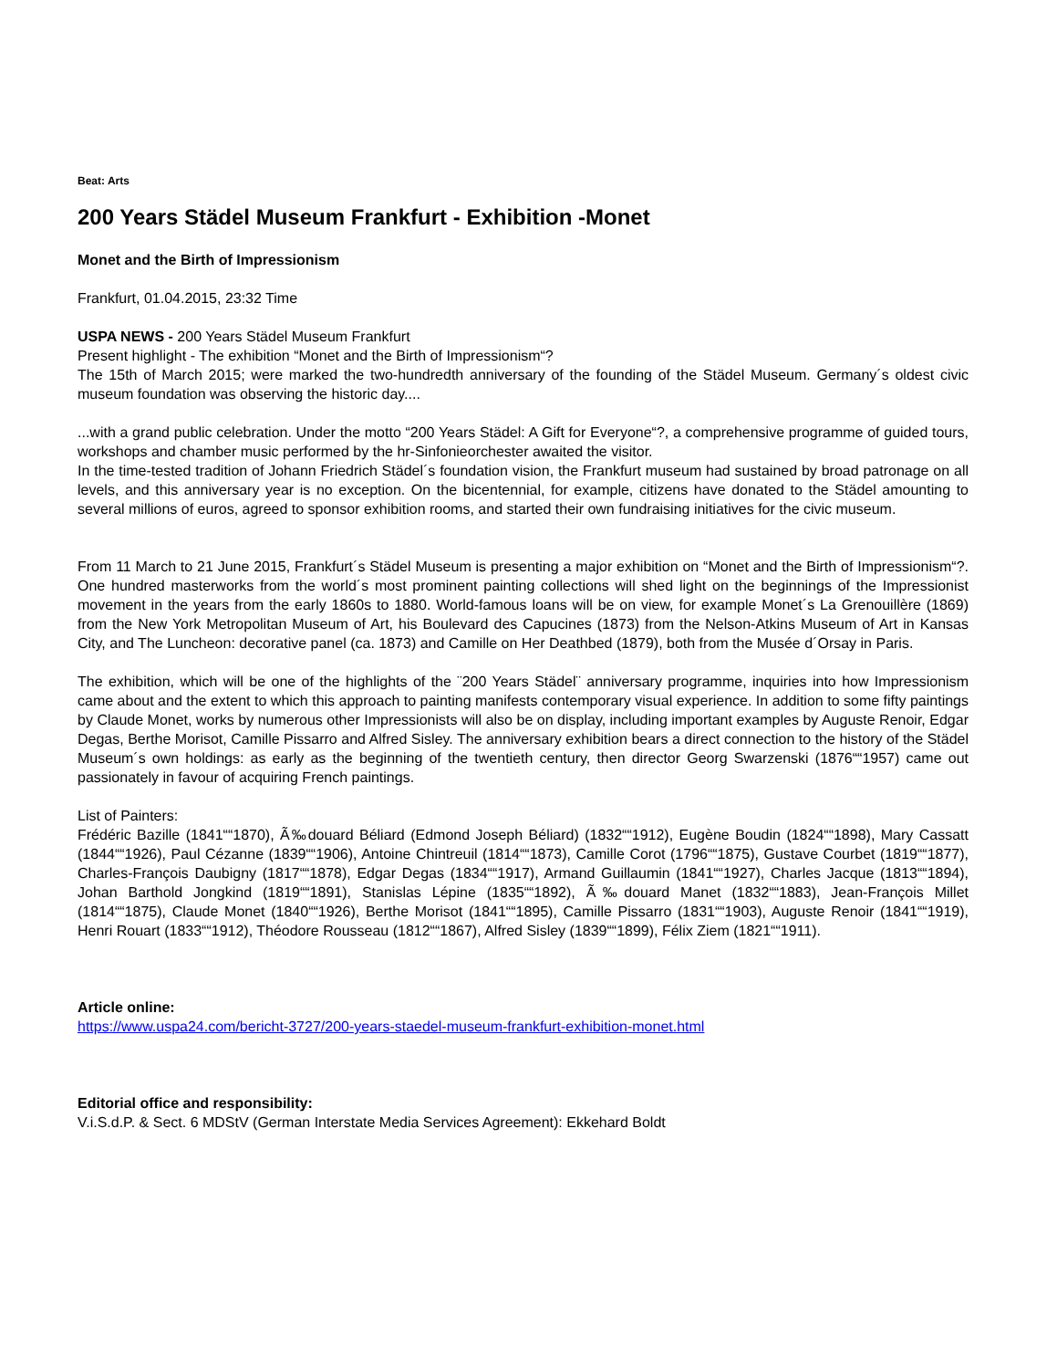Beat: Arts
200 Years Städel Museum Frankfurt - Exhibition -Monet
Monet and the Birth of Impressionism
Frankfurt, 01.04.2015, 23:32 Time
USPA NEWS - 200 Years Städel Museum Frankfurt
Present highlight - The exhibition “Monet and the Birth of Impressionism“?
The 15th of March 2015; were marked the two-hundredth anniversary of the founding of the Städel Museum. Germany´s oldest civic museum foundation was observing the historic day....
...with a grand public celebration. Under the motto “200 Years Städel: A Gift for Everyone“?, a comprehensive programme of guided tours, workshops and chamber music performed by the hr-Sinfonieorchester awaited the visitor.
In the time-tested tradition of Johann Friedrich Städel´s foundation vision, the Frankfurt museum had sustained by broad patronage on all levels, and this anniversary year is no exception. On the bicentennial, for example, citizens have donated to the Städel amounting to several millions of euros, agreed to sponsor exhibition rooms, and started their own fundraising initiatives for the civic museum.
From 11 March to 21 June 2015, Frankfurt´s Städel Museum is presenting a major exhibition on “Monet and the Birth of Impressionism“?. One hundred masterworks from the world´s most prominent painting collections will shed light on the beginnings of the Impressionist movement in the years from the early 1860s to 1880. World-famous loans will be on view, for example Monet´s La Grenouillère (1869) from the New York Metropolitan Museum of Art, his Boulevard des Capucines (1873) from the Nelson-Atkins Museum of Art in Kansas City, and The Luncheon: decorative panel (ca. 1873) and Camille on Her Deathbed (1879), both from the Musée d´Orsay in Paris.
The exhibition, which will be one of the highlights of the ¨200 Years Städel¨ anniversary programme, inquiries into how Impressionism came about and the extent to which this approach to painting manifests contemporary visual experience. In addition to some fifty paintings by Claude Monet, works by numerous other Impressionists will also be on display, including important examples by Auguste Renoir, Edgar Degas, Berthe Morisot, Camille Pissarro and Alfred Sisley. The anniversary exhibition bears a direct connection to the history of the Städel Museum´s own holdings: as early as the beginning of the twentieth century, then director Georg Swarzenski (1876““1957) came out passionately in favour of acquiring French paintings.
List of Painters:
Frédéric Bazille (1841““1870), Ã‰douard Béliard (Edmond Joseph Béliard) (1832““1912), Eugène Boudin (1824““1898), Mary Cassatt (1844““1926), Paul Cézanne (1839““1906), Antoine Chintreuil (1814““1873), Camille Corot (1796““1875), Gustave Courbet (1819““1877), Charles-François Daubigny (1817““1878), Edgar Degas (1834““1917), Armand Guillaumin (1841““1927), Charles Jacque (1813““1894), Johan Barthold Jongkind (1819““1891), Stanislas Lépine (1835““1892), Ã‰douard Manet (1832““1883), Jean-François Millet (1814““1875), Claude Monet (1840““1926), Berthe Morisot (1841““1895), Camille Pissarro (1831““1903), Auguste Renoir (1841““1919), Henri Rouart (1833““1912), Théodore Rousseau (1812““1867), Alfred Sisley (1839““1899), Félix Ziem (1821““1911).
Article online:
https://www.uspa24.com/bericht-3727/200-years-staedel-museum-frankfurt-exhibition-monet.html
Editorial office and responsibility:
V.i.S.d.P. & Sect. 6 MDStV (German Interstate Media Services Agreement): Ekkehard Boldt